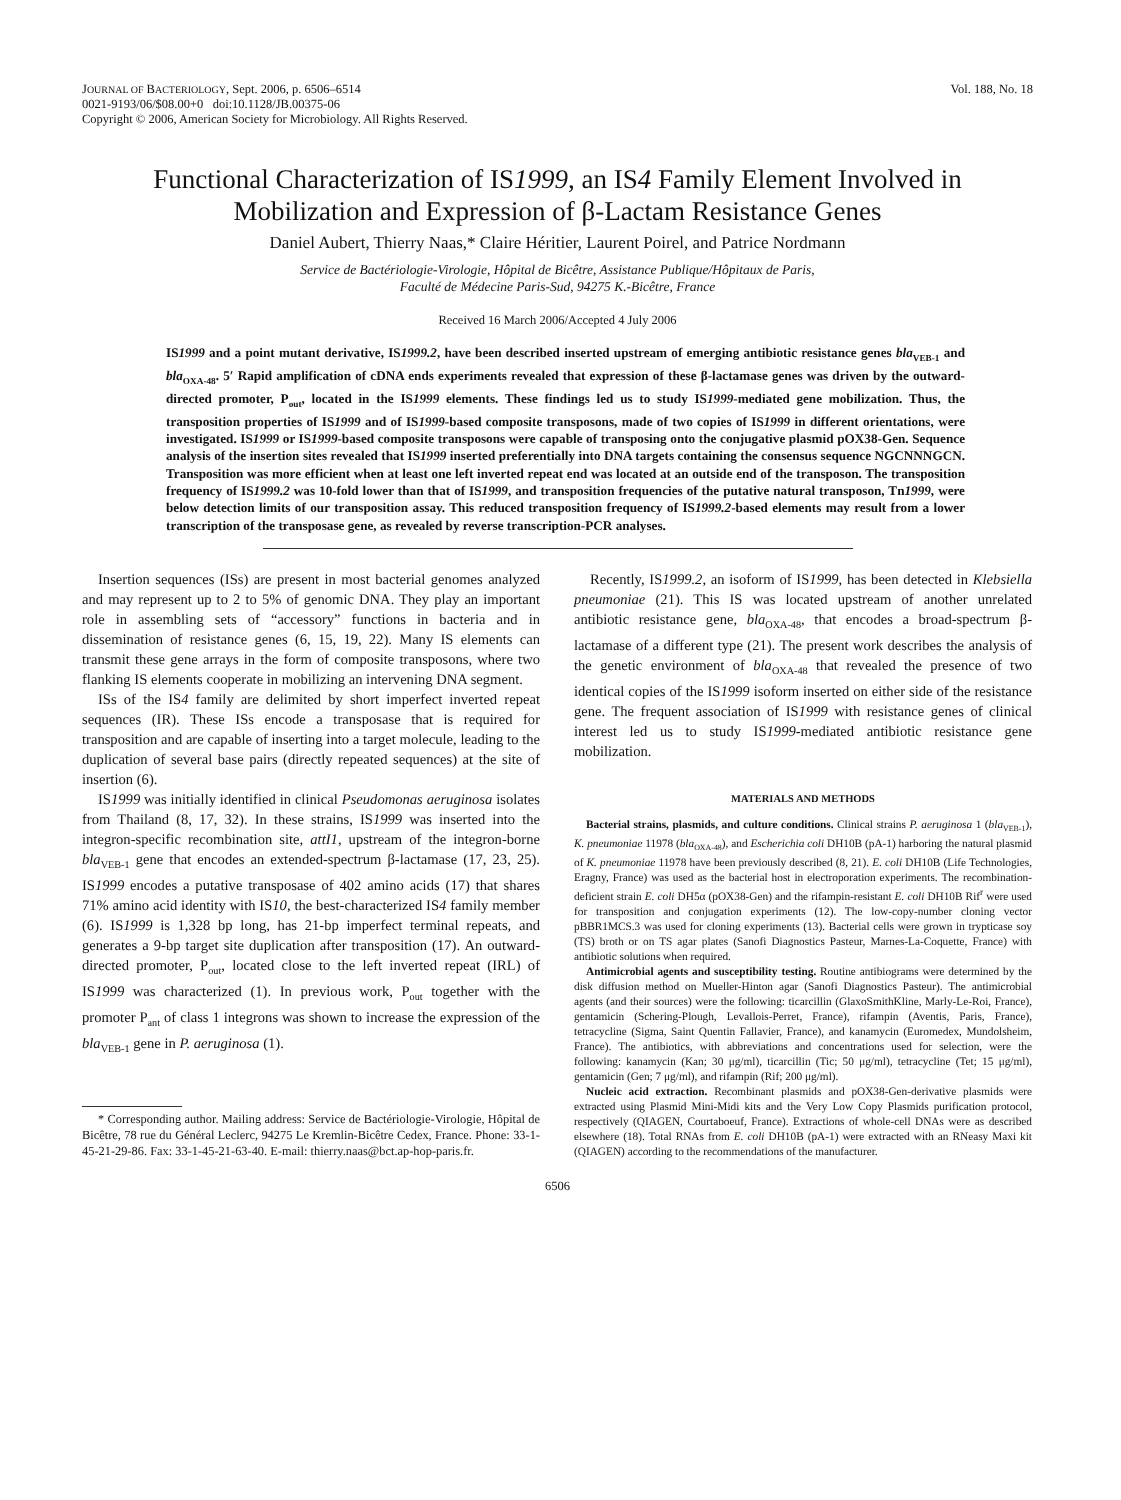JOURNAL OF BACTERIOLOGY, Sept. 2006, p. 6506–6514
0021-9193/06/$08.00+0 doi:10.1128/JB.00375-06
Copyright © 2006, American Society for Microbiology. All Rights Reserved.
Vol. 188, No. 18
Functional Characterization of IS1999, an IS4 Family Element Involved in Mobilization and Expression of β-Lactam Resistance Genes
Daniel Aubert, Thierry Naas,* Claire Héritier, Laurent Poirel, and Patrice Nordmann
Service de Bactériologie-Virologie, Hôpital de Bicêtre, Assistance Publique/Hôpitaux de Paris,
Faculté de Médecine Paris-Sud, 94275 K.-Bicêtre, France
Received 16 March 2006/Accepted 4 July 2006
IS1999 and a point mutant derivative, IS1999.2, have been described inserted upstream of emerging antibiotic resistance genes bla<sub>VEB-1</sub> and bla<sub>OXA-48</sub>. 5′ Rapid amplification of cDNA ends experiments revealed that expression of these β-lactamase genes was driven by the outward-directed promoter, P<sub>out</sub>, located in the IS1999 elements. These findings led us to study IS1999-mediated gene mobilization. Thus, the transposition properties of IS1999 and of IS1999-based composite transposons, made of two copies of IS1999 in different orientations, were investigated. IS1999 or IS1999-based composite transposons were capable of transposing onto the conjugative plasmid pOX38-Gen. Sequence analysis of the insertion sites revealed that IS1999 inserted preferentially into DNA targets containing the consensus sequence NGCNNNGCN. Transposition was more efficient when at least one left inverted repeat end was located at an outside end of the transposon. The transposition frequency of IS1999.2 was 10-fold lower than that of IS1999, and transposition frequencies of the putative natural transposon, Tn1999, were below detection limits of our transposition assay. This reduced transposition frequency of IS1999.2-based elements may result from a lower transcription of the transposase gene, as revealed by reverse transcription-PCR analyses.
Insertion sequences (ISs) are present in most bacterial genomes analyzed and may represent up to 2 to 5% of genomic DNA. They play an important role in assembling sets of “accessory” functions in bacteria and in dissemination of resistance genes (6, 15, 19, 22). Many IS elements can transmit these gene arrays in the form of composite transposons, where two flanking IS elements cooperate in mobilizing an intervening DNA segment.
ISs of the IS4 family are delimited by short imperfect inverted repeat sequences (IR). These ISs encode a transposase that is required for transposition and are capable of inserting into a target molecule, leading to the duplication of several base pairs (directly repeated sequences) at the site of insertion (6).
IS1999 was initially identified in clinical Pseudomonas aeruginosa isolates from Thailand (8, 17, 32). In these strains, IS1999 was inserted into the integron-specific recombination site, attI1, upstream of the integron-borne bla<sub>VEB-1</sub> gene that encodes an extended-spectrum β-lactamase (17, 23, 25). IS1999 encodes a putative transposase of 402 amino acids (17) that shares 71% amino acid identity with IS10, the best-characterized IS4 family member (6). IS1999 is 1,328 bp long, has 21-bp imperfect terminal repeats, and generates a 9-bp target site duplication after transposition (17). An outward-directed promoter, P<sub>out</sub>, located close to the left inverted repeat (IRL) of IS1999 was characterized (1). In previous work, P<sub>out</sub> together with the promoter P<sub>ant</sub> of class 1 integrons was shown to increase the expression of the bla<sub>VEB-1</sub> gene in P. aeruginosa (1).
* Corresponding author. Mailing address: Service de Bactériologie-Virologie, Hôpital de Bicêtre, 78 rue du Général Leclerc, 94275 Le Kremlin-Bicêtre Cedex, France. Phone: 33-1-45-21-29-86. Fax: 33-1-45-21-63-40. E-mail: thierry.naas@bct.ap-hop-paris.fr.
Recently, IS1999.2, an isoform of IS1999, has been detected in Klebsiella pneumoniae (21). This IS was located upstream of another unrelated antibiotic resistance gene, bla<sub>OXA-48</sub>, that encodes a broad-spectrum β-lactamase of a different type (21). The present work describes the analysis of the genetic environment of bla<sub>OXA-48</sub> that revealed the presence of two identical copies of the IS1999 isoform inserted on either side of the resistance gene. The frequent association of IS1999 with resistance genes of clinical interest led us to study IS1999-mediated antibiotic resistance gene mobilization.
MATERIALS AND METHODS
Bacterial strains, plasmids, and culture conditions. Clinical strains P. aeruginosa 1 (bla<sub>VEB-1</sub>), K. pneumoniae 11978 (bla<sub>OXA-48</sub>), and Escherichia coli DH10B (pA-1) harboring the natural plasmid of K. pneumoniae 11978 have been previously described (8, 21). E. coli DH10B (Life Technologies, Eragny, France) was used as the bacterial host in electroporation experiments. The recombination-deficient strain E. coli DH5α (pOX38-Gen) and the rifampin-resistant E. coli DH10B Rif<sup>r</sup> were used for transposition and conjugation experiments (12). The low-copy-number cloning vector pBBR1MCS.3 was used for cloning experiments (13). Bacterial cells were grown in trypticase soy (TS) broth or on TS agar plates (Sanofi Diagnostics Pasteur, Marnes-La-Coquette, France) with antibiotic solutions when required.
Antimicrobial agents and susceptibility testing. Routine antibiograms were determined by the disk diffusion method on Mueller-Hinton agar (Sanofi Diagnostics Pasteur). The antimicrobial agents (and their sources) were the following: ticarcillin (GlaxoSmithKline, Marly-Le-Roi, France), gentamicin (Schering-Plough, Levallois-Perret, France), rifampin (Aventis, Paris, France), tetracycline (Sigma, Saint Quentin Fallavier, France), and kanamycin (Euromedex, Mundolsheim, France). The antibiotics, with abbreviations and concentrations used for selection, were the following: kanamycin (Kan; 30 μg/ml), ticarcillin (Tic; 50 μg/ml), tetracycline (Tet; 15 μg/ml), gentamicin (Gen; 7 μg/ml), and rifampin (Rif; 200 μg/ml).
Nucleic acid extraction. Recombinant plasmids and pOX38-Gen-derivative plasmids were extracted using Plasmid Mini-Midi kits and the Very Low Copy Plasmids purification protocol, respectively (QIAGEN, Courtaboeuf, France). Extractions of whole-cell DNAs were as described elsewhere (18). Total RNAs from E. coli DH10B (pA-1) were extracted with an RNeasy Maxi kit (QIAGEN) according to the recommendations of the manufacturer.
6506